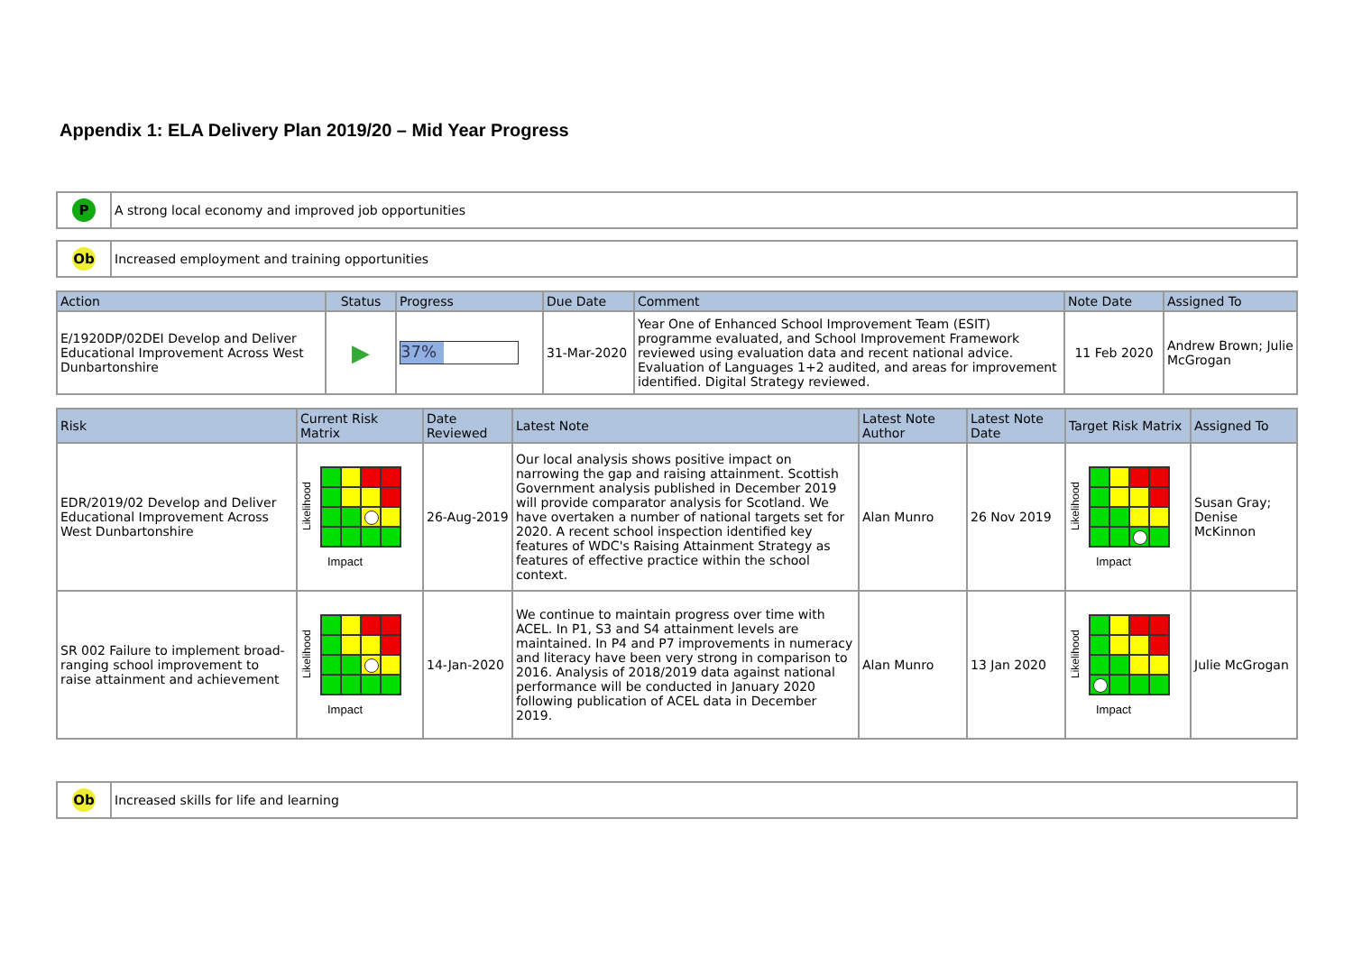Appendix 1: ELA Delivery Plan 2019/20 – Mid Year Progress
| P | A strong local economy and improved job opportunities |
| Ob | Increased employment and training opportunities |
| Action | Status | Progress | Due Date | Comment | Note Date | Assigned To |
| --- | --- | --- | --- | --- | --- | --- |
| E/1920DP/02DEI Develop and Deliver Educational Improvement Across West Dunbartonshire | ▶ | 37% | 31-Mar-2020 | Year One of Enhanced School Improvement Team (ESIT) programme evaluated, and School Improvement Framework reviewed using evaluation data and recent national advice. Evaluation of Languages 1+2 audited, and areas for improvement identified. Digital Strategy reviewed. | 11 Feb 2020 | Andrew Brown; Julie McGrogan |
| Risk | Current Risk Matrix | Date Reviewed | Latest Note | Latest Note Author | Latest Note Date | Target Risk Matrix | Assigned To |
| --- | --- | --- | --- | --- | --- | --- | --- |
| EDR/2019/02 Develop and Deliver Educational Improvement Across West Dunbartonshire | Likelihood Impact | 26-Aug-2019 | Our local analysis shows positive impact on narrowing the gap and raising attainment. Scottish Government analysis published in December 2019 will provide comparator analysis for Scotland. We have overtaken a number of national targets set for 2020. A recent school inspection identified key features of WDC's Raising Attainment Strategy as features of effective practice within the school context. | Alan Munro | 26 Nov 2019 | Likelihood Impact | Susan Gray; Denise McKinnon |
| SR 002 Failure to implement broad-ranging school improvement to raise attainment and achievement | Likelihood Impact | 14-Jan-2020 | We continue to maintain progress over time with ACEL. In P1, S3 and S4 attainment levels are maintained. In P4 and P7 improvements in numeracy and literacy have been very strong in comparison to 2016. Analysis of 2018/2019 data against national performance will be conducted in January 2020 following publication of ACEL data in December 2019. | Alan Munro | 13 Jan 2020 | Likelihood Impact | Julie McGrogan |
| Ob | Increased skills for life and learning |